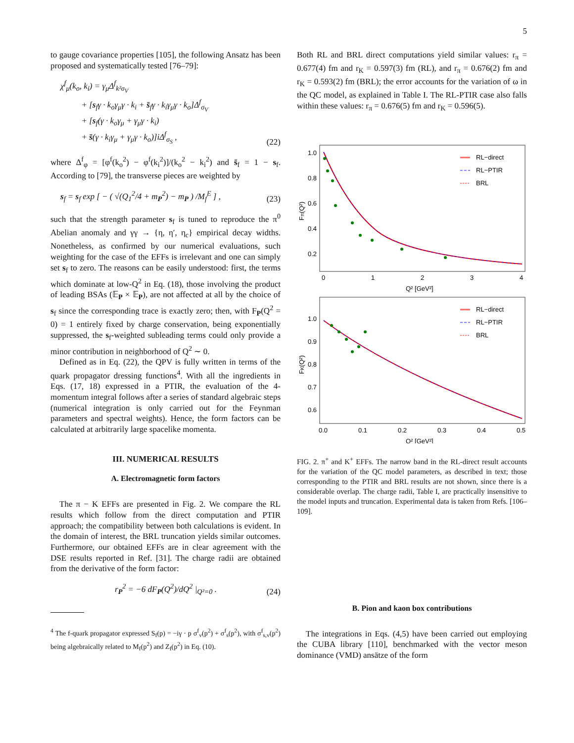5
to gauge covariance properties [105], the following Ansatz has been proposed and systematically tested [76–79]:
χ<sup>f</sup><sub>μ</sub>(k<sub>o</sub>, k<sub>i</sub>) = γ<sub>μ</sub>Δ<sup>f</sup><sub>k²σ<sub>V</sub></sub>
+ [s<sub>f</sub>γ · k<sub>o</sub>γ<sub>μ</sub>γ · k<sub>i</sub> + s̄<sub>f</sub>γ · k<sub>i</sub>γ<sub>μ</sub>γ · k<sub>o</sub>]Δ<sup>f</sup><sub>σ<sub>V</sub></sub>
+ [s<sub>f</sub>(γ · k<sub>o</sub>γ<sub>μ</sub> + γ<sub>μ</sub>γ · k<sub>i</sub>)
+ s̄(γ · k<sub>i</sub>γ<sub>μ</sub> + γ<sub>μ</sub>γ · k<sub>o</sub>)]iΔ<sup>f</sup><sub>σ<sub>S</sub></sub> ,
(22)
where Δ<sup>f</sup><sub>φ</sub> = [φ<sup>f</sup>(k<sub>o</sub><sup>2</sup>) − φ<sup>f</sup>(k<sub>i</sub><sup>2</sup>)]/(k<sub>o</sub><sup>2</sup> − k<sub>i</sub><sup>2</sup>) and s̄<sub>f</sub> = 1 − s<sub>f</sub>. According to [79], the transverse pieces are weighted by
s<sub>f</sub> = s<sub>f</sub> exp [ − ( √(Q<sub>1</sub><sup>2</sup>/4 + m<sub>P</sub><sup>2</sup>) − m<sub>P</sub> ) /M<sub>f</sub><sup>E</sup> ] ,
(23)
such that the strength parameter s<sub>f</sub> is tuned to reproduce the π<sup>0</sup> Abelian anomaly and γγ → {η, η′, η<sub>c</sub>} empirical decay widths. Nonetheless, as confirmed by our numerical evaluations, such weighting for the case of the EFFs is irrelevant and one can simply set s<sub>f</sub> to zero. The reasons can be easily understood: first, the terms which dominate at low-Q<sup>2</sup> in Eq. (18), those involving the product of leading BSAs (𝔼<sub>P</sub> × 𝔼<sub>P</sub>), are not affected at all by the choice of s<sub>f</sub> since the corresponding trace is exactly zero; then, with F<sub>P</sub>(Q<sup>2</sup> = 0) = 1 entirely fixed by charge conservation, being exponentially suppressed, the s<sub>f</sub>-weighted subleading terms could only provide a minor contribution in neighborhood of Q<sup>2</sup> ∼ 0.
Defined as in Eq. (22), the QPV is fully written in terms of the quark propagator dressing functions<sup>4</sup>. With all the ingredients in Eqs. (17, 18) expressed in a PTIR, the evaluation of the 4-momentum integral follows after a series of standard algebraic steps (numerical integration is only carried out for the Feynman parameters and spectral weights). Hence, the form factors can be calculated at arbitrarily large spacelike momenta.
III. NUMERICAL RESULTS
A. Electromagnetic form factors
The π − K EFFs are presented in Fig. 2. We compare the RL results which follow from the direct computation and PTIR approach; the compatibility between both calculations is evident. In the domain of interest, the BRL truncation yields similar outcomes. Furthermore, our obtained EFFs are in clear agreement with the DSE results reported in Ref. [31]. The charge radii are obtained from the derivative of the form factor:
r<sub>P</sub><sup>2</sup> = −6 dF<sub>P</sub>(Q<sup>2</sup>)/dQ<sup>2</sup> |<sub>Q²=0</sub> .
(24)
<sup>4</sup> The f-quark propagator expressed S<sub>f</sub>(p) = −iγ · p σ<sup>f</sup><sub>v</sub>(p<sup>2</sup>) + σ<sup>f</sup><sub>s</sub>(p<sup>2</sup>), with σ<sup>f</sup><sub>s,v</sub>(p<sup>2</sup>) being algebraically related to M<sub>f</sub>(p<sup>2</sup>) and Z<sub>f</sub>(p<sup>2</sup>) in Eq. (10).
Both RL and BRL direct computations yield similar values: r<sub>π</sub> = 0.677(4) fm and r<sub>K</sub> = 0.597(3) fm (RL), and r<sub>π</sub> = 0.676(2) fm and r<sub>K</sub> = 0.593(2) fm (BRL); the error accounts for the variation of ω in the QC model, as explained in Table I. The RL-PTIR case also falls within these values: r<sub>π</sub> = 0.676(5) fm and r<sub>K</sub> = 0.596(5).
1.0
0.8
0.6
0.4
0.2
0
1
2
3
4
Q² [GeV²]
Fπ(Q²)
RL−direct
RL−PTIR
BRL
1.0
0.9
0.8
0.7
0.6
0.0
0.1
0.2
0.3
0.4
0.5
Q² [GeV²]
FK(Q²)
RL−direct
RL−PTIR
BRL
FIG. 2. π<sup>+</sup> and K<sup>+</sup> EFFs. The narrow band in the RL-direct result accounts for the variation of the QC model parameters, as described in text; those corresponding to the PTIR and BRL results are not shown, since there is a considerable overlap. The charge radii, Table I, are practically insensitive to the model inputs and truncation. Experimental data is taken from Refs. [106–109].
B. Pion and kaon box contributions
The integrations in Eqs. (4,5) have been carried out employing the CUBA library [110], benchmarked with the vector meson dominance (VMD) ansätze of the form